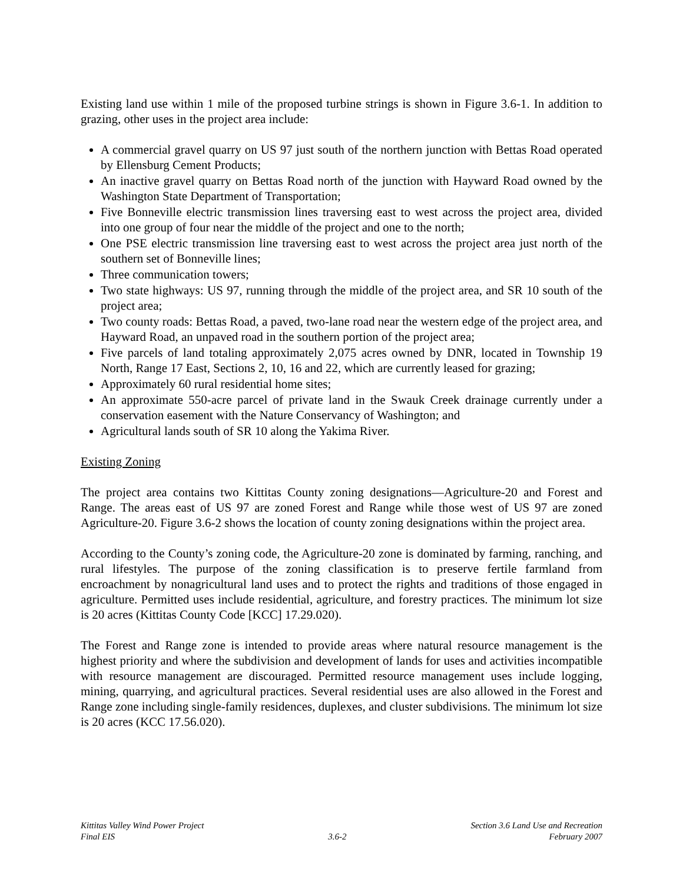Existing land use within 1 mile of the proposed turbine strings is shown in Figure 3.6-1. In addition to grazing, other uses in the project area include:
A commercial gravel quarry on US 97 just south of the northern junction with Bettas Road operated by Ellensburg Cement Products;
An inactive gravel quarry on Bettas Road north of the junction with Hayward Road owned by the Washington State Department of Transportation;
Five Bonneville electric transmission lines traversing east to west across the project area, divided into one group of four near the middle of the project and one to the north;
One PSE electric transmission line traversing east to west across the project area just north of the southern set of Bonneville lines;
Three communication towers;
Two state highways: US 97, running through the middle of the project area, and SR 10 south of the project area;
Two county roads: Bettas Road, a paved, two-lane road near the western edge of the project area, and Hayward Road, an unpaved road in the southern portion of the project area;
Five parcels of land totaling approximately 2,075 acres owned by DNR, located in Township 19 North, Range 17 East, Sections 2, 10, 16 and 22, which are currently leased for grazing;
Approximately 60 rural residential home sites;
An approximate 550-acre parcel of private land in the Swauk Creek drainage currently under a conservation easement with the Nature Conservancy of Washington; and
Agricultural lands south of SR 10 along the Yakima River.
Existing Zoning
The project area contains two Kittitas County zoning designations—Agriculture-20 and Forest and Range. The areas east of US 97 are zoned Forest and Range while those west of US 97 are zoned Agriculture-20. Figure 3.6-2 shows the location of county zoning designations within the project area.
According to the County’s zoning code, the Agriculture-20 zone is dominated by farming, ranching, and rural lifestyles. The purpose of the zoning classification is to preserve fertile farmland from encroachment by nonagricultural land uses and to protect the rights and traditions of those engaged in agriculture. Permitted uses include residential, agriculture, and forestry practices. The minimum lot size is 20 acres (Kittitas County Code [KCC] 17.29.020).
The Forest and Range zone is intended to provide areas where natural resource management is the highest priority and where the subdivision and development of lands for uses and activities incompatible with resource management are discouraged. Permitted resource management uses include logging, mining, quarrying, and agricultural practices. Several residential uses are also allowed in the Forest and Range zone including single-family residences, duplexes, and cluster subdivisions. The minimum lot size is 20 acres (KCC 17.56.020).
Kittitas Valley Wind Power Project
Final EIS
3.6-2 Section 3.6 Land Use and Recreation
February 2007